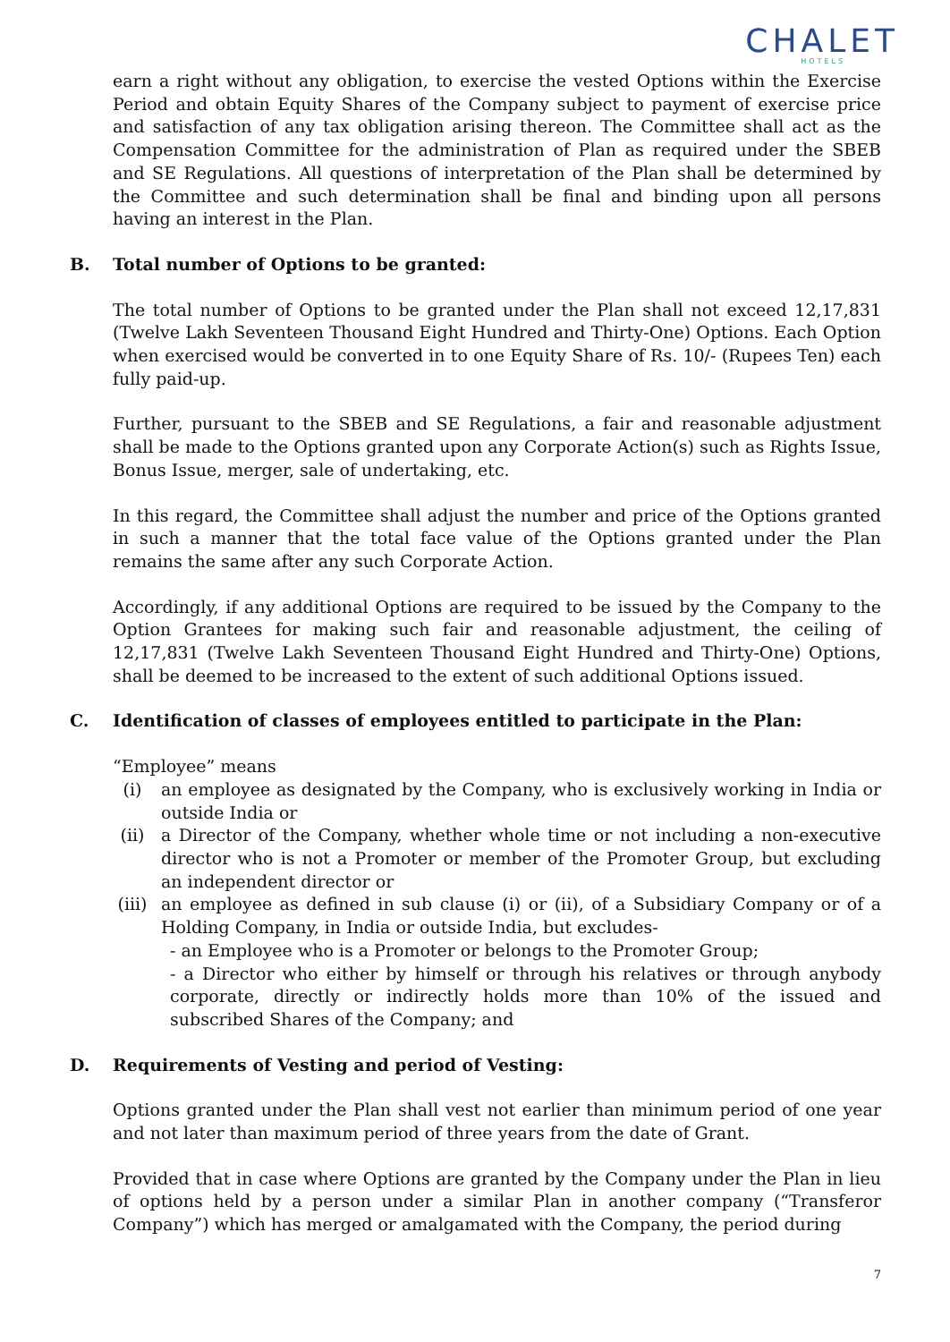CHALET
HOTELS
earn a right without any obligation, to exercise the vested Options within the Exercise Period and obtain Equity Shares of the Company subject to payment of exercise price and satisfaction of any tax obligation arising thereon. The Committee shall act as the Compensation Committee for the administration of Plan as required under the SBEB and SE Regulations. All questions of interpretation of the Plan shall be determined by the Committee and such determination shall be final and binding upon all persons having an interest in the Plan.
B. Total number of Options to be granted:
The total number of Options to be granted under the Plan shall not exceed 12,17,831 (Twelve Lakh Seventeen Thousand Eight Hundred and Thirty-One) Options. Each Option when exercised would be converted in to one Equity Share of Rs. 10/- (Rupees Ten) each fully paid-up.
Further, pursuant to the SBEB and SE Regulations, a fair and reasonable adjustment shall be made to the Options granted upon any Corporate Action(s) such as Rights Issue, Bonus Issue, merger, sale of undertaking, etc.
In this regard, the Committee shall adjust the number and price of the Options granted in such a manner that the total face value of the Options granted under the Plan remains the same after any such Corporate Action.
Accordingly, if any additional Options are required to be issued by the Company to the Option Grantees for making such fair and reasonable adjustment, the ceiling of 12,17,831 (Twelve Lakh Seventeen Thousand Eight Hundred and Thirty-One) Options, shall be deemed to be increased to the extent of such additional Options issued.
C. Identification of classes of employees entitled to participate in the Plan:
“Employee” means
(i) an employee as designated by the Company, who is exclusively working in India or outside India or
(ii) a Director of the Company, whether whole time or not including a non-executive director who is not a Promoter or member of the Promoter Group, but excluding an independent director or
(iii) an employee as defined in sub clause (i) or (ii), of a Subsidiary Company or of a Holding Company, in India or outside India, but excludes-
- an Employee who is a Promoter or belongs to the Promoter Group;
- a Director who either by himself or through his relatives or through anybody corporate, directly or indirectly holds more than 10% of the issued and subscribed Shares of the Company; and
D. Requirements of Vesting and period of Vesting:
Options granted under the Plan shall vest not earlier than minimum period of one year and not later than maximum period of three years from the date of Grant.
Provided that in case where Options are granted by the Company under the Plan in lieu of options held by a person under a similar Plan in another company (“Transferor Company”) which has merged or amalgamated with the Company, the period during
7